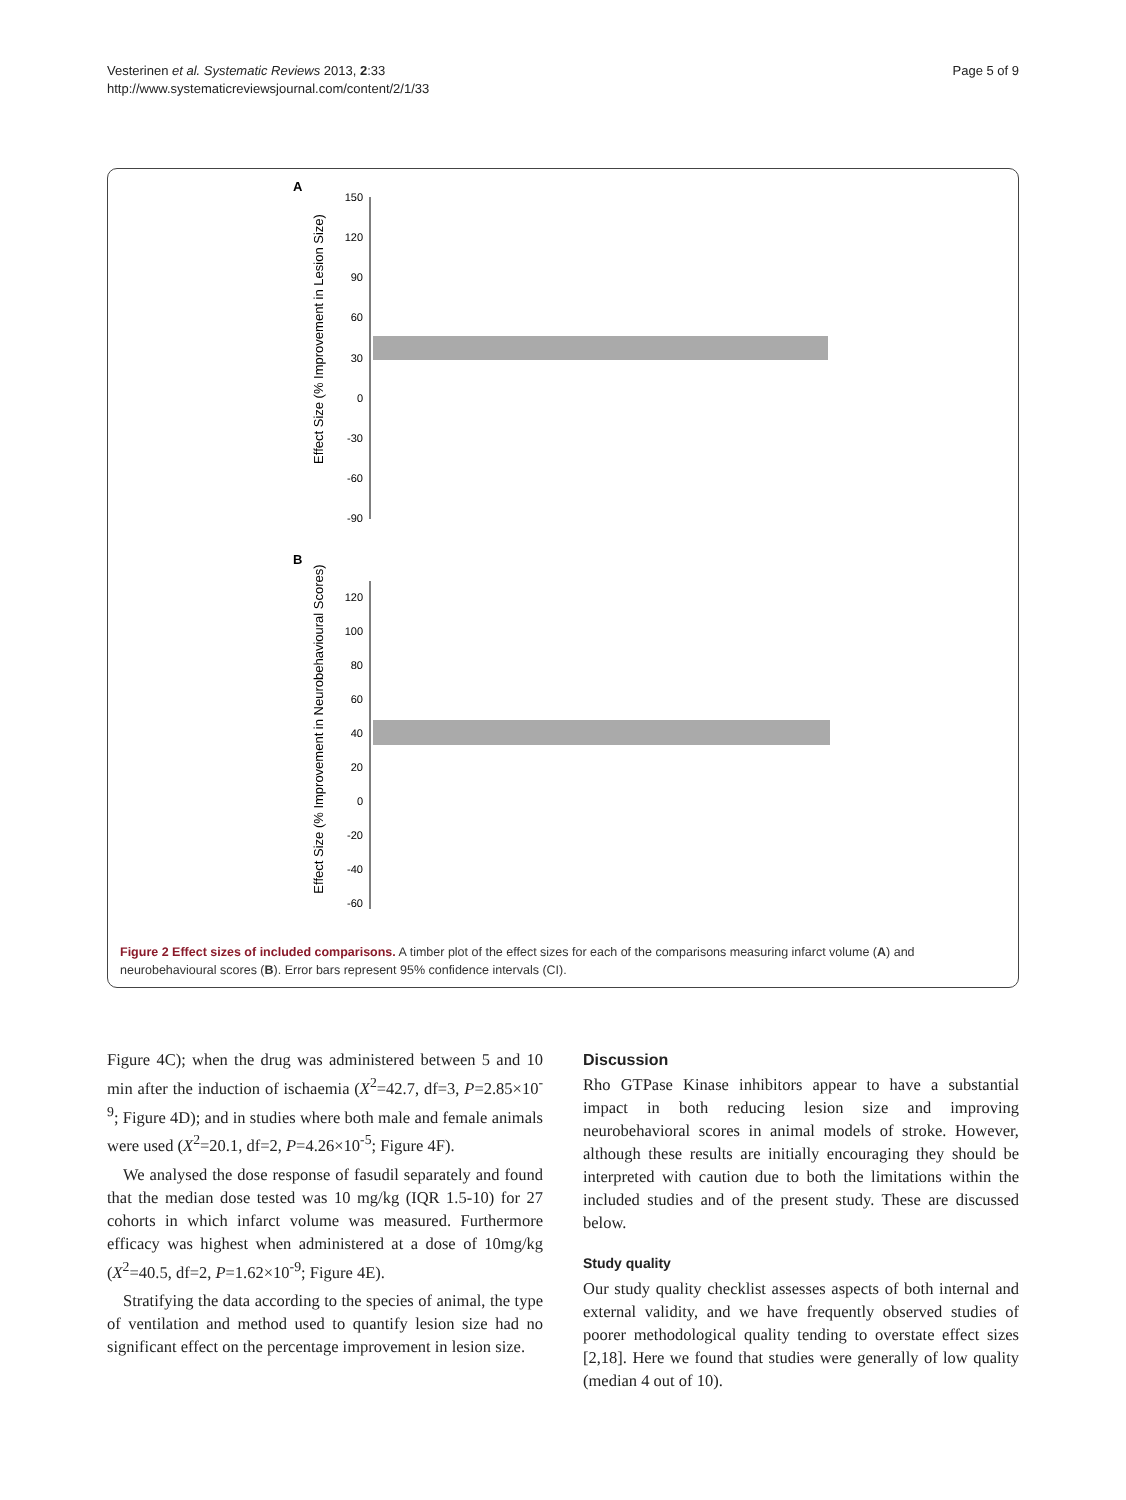Vesterinen et al. Systematic Reviews 2013, 2:33
http://www.systematicreviewsjournal.com/content/2/1/33
Page 5 of 9
A
Effect Size (% Improvement in Lesion Size)
150
120
90
60
30
0
-30
-60
-90
B
Effect Size (% Improvement in Neurobehavioural Scores)
120
100
80
60
40
20
0
-20
-40
-60
Figure 2 Effect sizes of included comparisons. A timber plot of the effect sizes for each of the comparisons measuring infarct volume (A) and neurobehavioural scores (B). Error bars represent 95% confidence intervals (CI).
Figure 4C); when the drug was administered between 5 and 10 min after the induction of ischaemia (X<sup>2</sup>=42.7, df=3, P=2.85×10<sup>-9</sup>; Figure 4D); and in studies where both male and female animals were used (X<sup>2</sup>=20.1, df=2, P=4.26×10<sup>-5</sup>; Figure 4F).
We analysed the dose response of fasudil separately and found that the median dose tested was 10 mg/kg (IQR 1.5-10) for 27 cohorts in which infarct volume was measured. Furthermore efficacy was highest when administered at a dose of 10mg/kg (X<sup>2</sup>=40.5, df=2, P=1.62×10<sup>-9</sup>; Figure 4E).
Stratifying the data according to the species of animal, the type of ventilation and method used to quantify lesion size had no significant effect on the percentage improvement in lesion size.
Discussion
Rho GTPase Kinase inhibitors appear to have a substantial impact in both reducing lesion size and improving neurobehavioral scores in animal models of stroke. However, although these results are initially encouraging they should be interpreted with caution due to both the limitations within the included studies and of the present study. These are discussed below.
Study quality
Our study quality checklist assesses aspects of both internal and external validity, and we have frequently observed studies of poorer methodological quality tending to overstate effect sizes [2,18]. Here we found that studies were generally of low quality (median 4 out of 10).